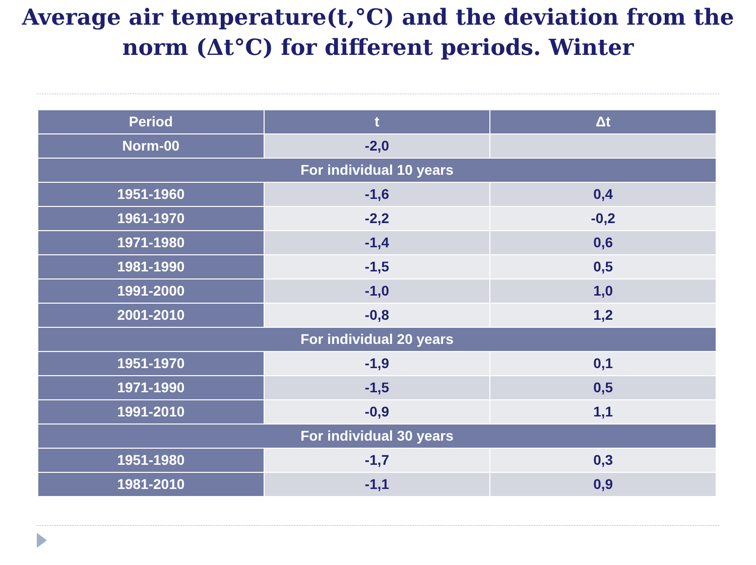Average air temperature(t,°C) and the deviation from the
norm (Δt°C) for different periods. Winter
| Period | t | Δt |
| --- | --- | --- |
| Norm-00 | -2,0 | |
| For individual 10 years | | |
| 1951-1960 | -1,6 | 0,4 |
| 1961-1970 | -2,2 | -0,2 |
| 1971-1980 | -1,4 | 0,6 |
| 1981-1990 | -1,5 | 0,5 |
| 1991-2000 | -1,0 | 1,0 |
| 2001-2010 | -0,8 | 1,2 |
| For individual 20 years | | |
| 1951-1970 | -1,9 | 0,1 |
| 1971-1990 | -1,5 | 0,5 |
| 1991-2010 | -0,9 | 1,1 |
| For individual 30 years | | |
| 1951-1980 | -1,7 | 0,3 |
| 1981-2010 | -1,1 | 0,9 |